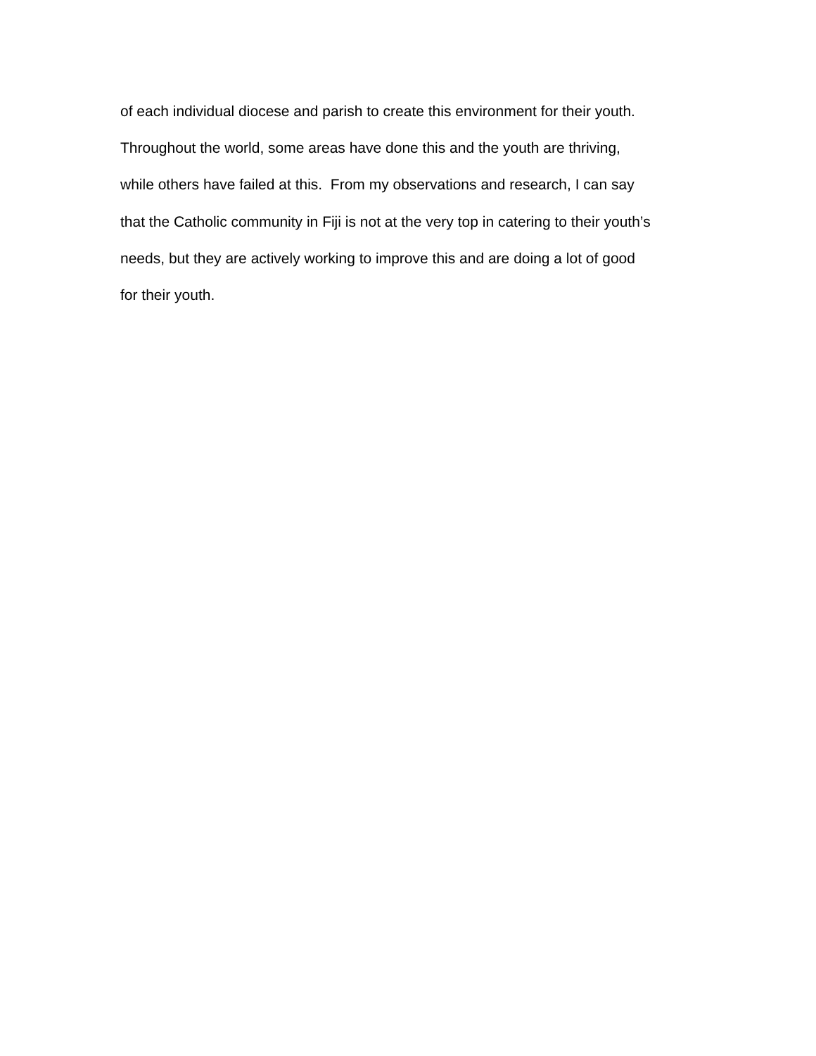of each individual diocese and parish to create this environment for their youth.
Throughout the world, some areas have done this and the youth are thriving,
while others have failed at this. From my observations and research, I can say
that the Catholic community in Fiji is not at the very top in catering to their youth’s
needs, but they are actively working to improve this and are doing a lot of good
for their youth.